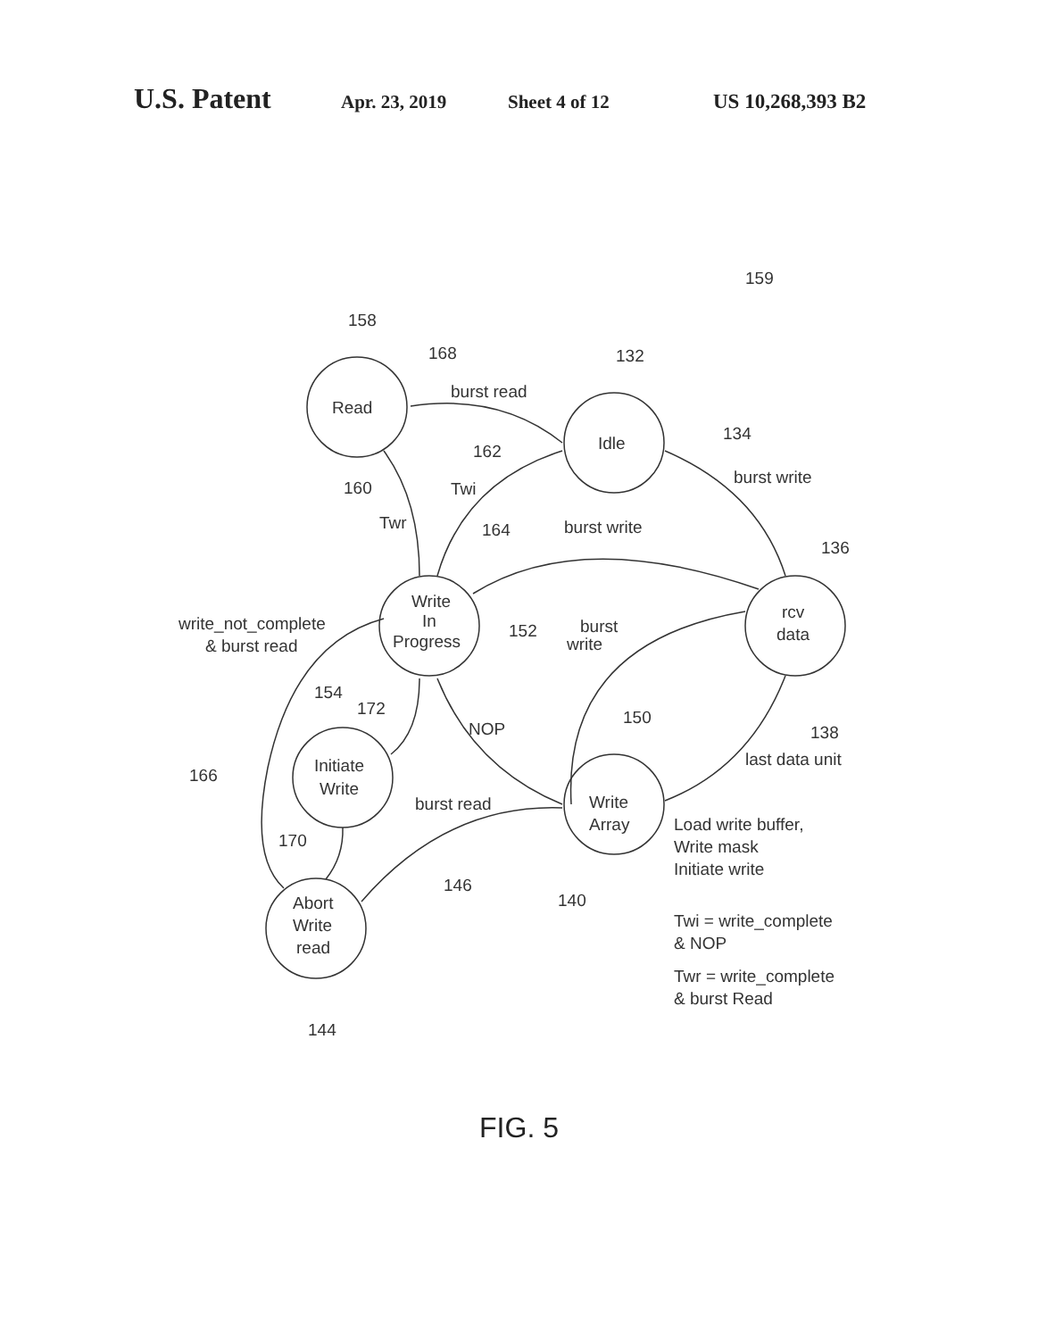U.S. Patent Apr. 23, 2019 Sheet 4 of 12 US 10,268,393 B2
Read
Idle
Write
In
Progress
rcv
data
Initiate
Write
Write
Array
Abort
Write
read
158
168
132
159
134
136
162
160
164
152
154
172
166
170
146
140
144
150
138
burst read
burst write
Twr
Twi
burst write
write_not_complete
& burst read
burst
write
NOP
last data unit
burst read
Load write buffer,
Write mask
Initiate write
Twi = write_complete
& NOP
Twr = write_complete
& burst Read
FIG. 5